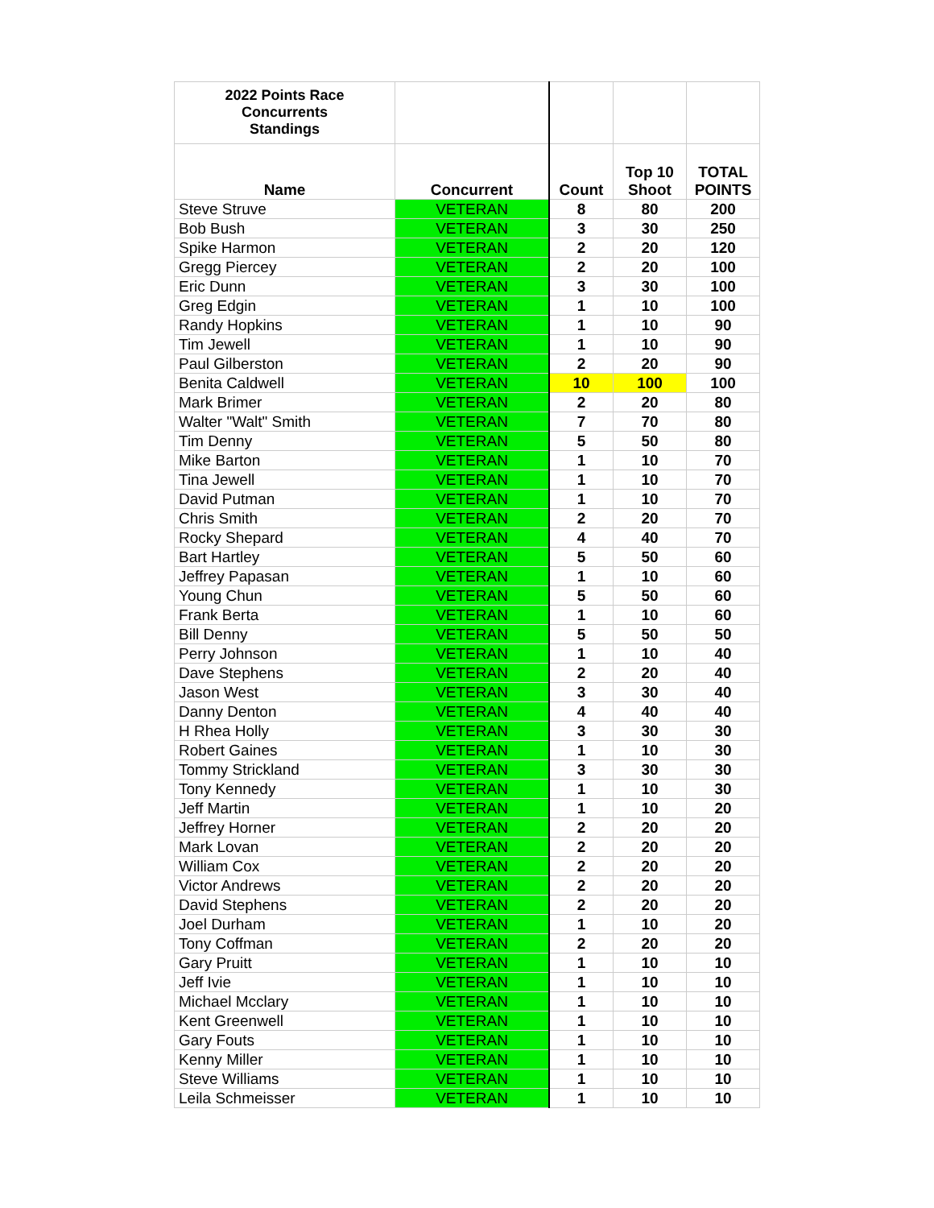| 2022 Points Race Concurrents Standings | | | | |
| --- | --- | --- | --- | --- |
| Name | Concurrent | Count | Top 10 Shoot | TOTAL POINTS |
| Steve Struve | VETERAN | 8 | 80 | 200 |
| Bob Bush | VETERAN | 3 | 30 | 250 |
| Spike Harmon | VETERAN | 2 | 20 | 120 |
| Gregg Piercey | VETERAN | 2 | 20 | 100 |
| Eric Dunn | VETERAN | 3 | 30 | 100 |
| Greg Edgin | VETERAN | 1 | 10 | 100 |
| Randy Hopkins | VETERAN | 1 | 10 | 90 |
| Tim Jewell | VETERAN | 1 | 10 | 90 |
| Paul Gilberston | VETERAN | 2 | 20 | 90 |
| Benita Caldwell | VETERAN | 10 | 100 | 100 |
| Mark Brimer | VETERAN | 2 | 20 | 80 |
| Walter "Walt" Smith | VETERAN | 7 | 70 | 80 |
| Tim Denny | VETERAN | 5 | 50 | 80 |
| Mike Barton | VETERAN | 1 | 10 | 70 |
| Tina Jewell | VETERAN | 1 | 10 | 70 |
| David Putman | VETERAN | 1 | 10 | 70 |
| Chris Smith | VETERAN | 2 | 20 | 70 |
| Rocky Shepard | VETERAN | 4 | 40 | 70 |
| Bart Hartley | VETERAN | 5 | 50 | 60 |
| Jeffrey Papasan | VETERAN | 1 | 10 | 60 |
| Young Chun | VETERAN | 5 | 50 | 60 |
| Frank Berta | VETERAN | 1 | 10 | 60 |
| Bill Denny | VETERAN | 5 | 50 | 50 |
| Perry Johnson | VETERAN | 1 | 10 | 40 |
| Dave Stephens | VETERAN | 2 | 20 | 40 |
| Jason West | VETERAN | 3 | 30 | 40 |
| Danny Denton | VETERAN | 4 | 40 | 40 |
| H Rhea Holly | VETERAN | 3 | 30 | 30 |
| Robert Gaines | VETERAN | 1 | 10 | 30 |
| Tommy Strickland | VETERAN | 3 | 30 | 30 |
| Tony Kennedy | VETERAN | 1 | 10 | 30 |
| Jeff Martin | VETERAN | 1 | 10 | 20 |
| Jeffrey Horner | VETERAN | 2 | 20 | 20 |
| Mark Lovan | VETERAN | 2 | 20 | 20 |
| William Cox | VETERAN | 2 | 20 | 20 |
| Victor Andrews | VETERAN | 2 | 20 | 20 |
| David Stephens | VETERAN | 2 | 20 | 20 |
| Joel Durham | VETERAN | 1 | 10 | 20 |
| Tony Coffman | VETERAN | 2 | 20 | 20 |
| Gary Pruitt | VETERAN | 1 | 10 | 10 |
| Jeff Ivie | VETERAN | 1 | 10 | 10 |
| Michael Mcclary | VETERAN | 1 | 10 | 10 |
| Kent Greenwell | VETERAN | 1 | 10 | 10 |
| Gary Fouts | VETERAN | 1 | 10 | 10 |
| Kenny Miller | VETERAN | 1 | 10 | 10 |
| Steve Williams | VETERAN | 1 | 10 | 10 |
| Leila Schmeisser | VETERAN | 1 | 10 | 10 |